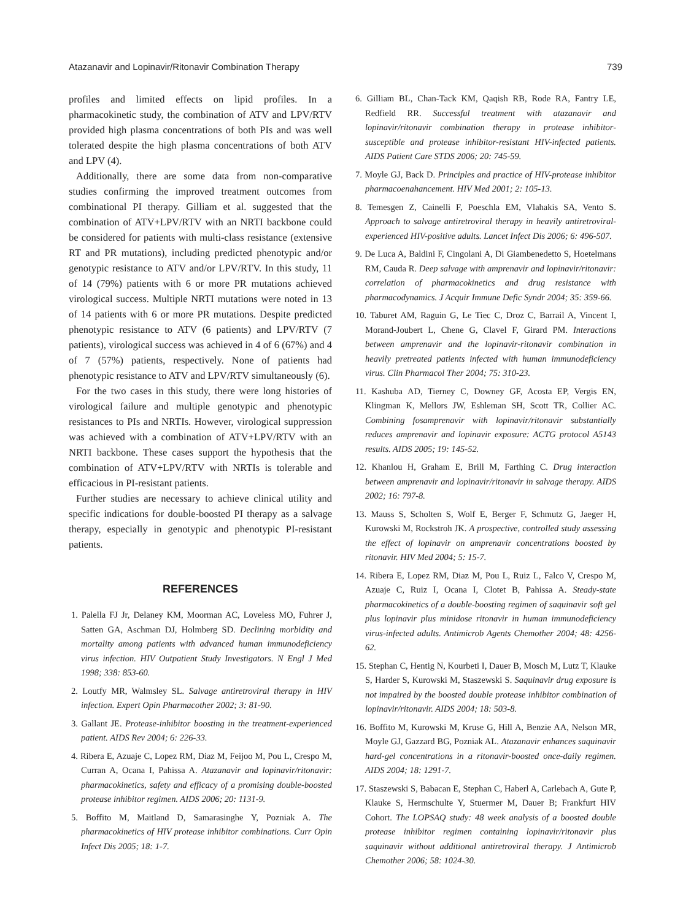Atazanavir and Lopinavir/Ritonavir Combination Therapy 739
profiles and limited effects on lipid profiles. In a pharmacokinetic study, the combination of ATV and LPV/RTV provided high plasma concentrations of both PIs and was well tolerated despite the high plasma concentrations of both ATV and LPV (4).
Additionally, there are some data from non-comparative studies confirming the improved treatment outcomes from combinational PI therapy. Gilliam et al. suggested that the combination of ATV+LPV/RTV with an NRTI backbone could be considered for patients with multi-class resistance (extensive RT and PR mutations), including predicted phenotypic and/or genotypic resistance to ATV and/or LPV/RTV. In this study, 11 of 14 (79%) patients with 6 or more PR mutations achieved virological success. Multiple NRTI mutations were noted in 13 of 14 patients with 6 or more PR mutations. Despite predicted phenotypic resistance to ATV (6 patients) and LPV/RTV (7 patients), virological success was achieved in 4 of 6 (67%) and 4 of 7 (57%) patients, respectively. None of patients had phenotypic resistance to ATV and LPV/RTV simultaneously (6).
For the two cases in this study, there were long histories of virological failure and multiple genotypic and phenotypic resistances to PIs and NRTIs. However, virological suppression was achieved with a combination of ATV+LPV/RTV with an NRTI backbone. These cases support the hypothesis that the combination of ATV+LPV/RTV with NRTIs is tolerable and efficacious in PI-resistant patients.
Further studies are necessary to achieve clinical utility and specific indications for double-boosted PI therapy as a salvage therapy, especially in genotypic and phenotypic PI-resistant patients.
REFERENCES
1. Palella FJ Jr, Delaney KM, Moorman AC, Loveless MO, Fuhrer J, Satten GA, Aschman DJ, Holmberg SD. Declining morbidity and mortality among patients with advanced human immunodeficiency virus infection. HIV Outpatient Study Investigators. N Engl J Med 1998; 338: 853-60.
2. Loutfy MR, Walmsley SL. Salvage antiretroviral therapy in HIV infection. Expert Opin Pharmacother 2002; 3: 81-90.
3. Gallant JE. Protease-inhibitor boosting in the treatment-experienced patient. AIDS Rev 2004; 6: 226-33.
4. Ribera E, Azuaje C, Lopez RM, Diaz M, Feijoo M, Pou L, Crespo M, Curran A, Ocana I, Pahissa A. Atazanavir and lopinavir/ritonavir: pharmacokinetics, safety and efficacy of a promising double-boosted protease inhibitor regimen. AIDS 2006; 20: 1131-9.
5. Boffito M, Maitland D, Samarasinghe Y, Pozniak A. The pharmacokinetics of HIV protease inhibitor combinations. Curr Opin Infect Dis 2005; 18: 1-7.
6. Gilliam BL, Chan-Tack KM, Qaqish RB, Rode RA, Fantry LE, Redfield RR. Successful treatment with atazanavir and lopinavir/ritonavir combination therapy in protease inhibitor-susceptible and protease inhibitor-resistant HIV-infected patients. AIDS Patient Care STDS 2006; 20: 745-59.
7. Moyle GJ, Back D. Principles and practice of HIV-protease inhibitor pharmacoenahancement. HIV Med 2001; 2: 105-13.
8. Temesgen Z, Cainelli F, Poeschla EM, Vlahakis SA, Vento S. Approach to salvage antiretroviral therapy in heavily antiretroviral-experienced HIV-positive adults. Lancet Infect Dis 2006; 6: 496-507.
9. De Luca A, Baldini F, Cingolani A, Di Giambenedetto S, Hoetelmans RM, Cauda R. Deep salvage with amprenavir and lopinavir/ritonavir: correlation of pharmacokinetics and drug resistance with pharmacodynamics. J Acquir Immune Defic Syndr 2004; 35: 359-66.
10. Taburet AM, Raguin G, Le Tiec C, Droz C, Barrail A, Vincent I, Morand-Joubert L, Chene G, Clavel F, Girard PM. Interactions between amprenavir and the lopinavir-ritonavir combination in heavily pretreated patients infected with human immunodeficiency virus. Clin Pharmacol Ther 2004; 75: 310-23.
11. Kashuba AD, Tierney C, Downey GF, Acosta EP, Vergis EN, Klingman K, Mellors JW, Eshleman SH, Scott TR, Collier AC. Combining fosamprenavir with lopinavir/ritonavir substantially reduces amprenavir and lopinavir exposure: ACTG protocol A5143 results. AIDS 2005; 19: 145-52.
12. Khanlou H, Graham E, Brill M, Farthing C. Drug interaction between amprenavir and lopinavir/ritonavir in salvage therapy. AIDS 2002; 16: 797-8.
13. Mauss S, Scholten S, Wolf E, Berger F, Schmutz G, Jaeger H, Kurowski M, Rockstroh JK. A prospective, controlled study assessing the effect of lopinavir on amprenavir concentrations boosted by ritonavir. HIV Med 2004; 5: 15-7.
14. Ribera E, Lopez RM, Diaz M, Pou L, Ruiz L, Falco V, Crespo M, Azuaje C, Ruiz I, Ocana I, Clotet B, Pahissa A. Steady-state pharmacokinetics of a double-boosting regimen of saquinavir soft gel plus lopinavir plus minidose ritonavir in human immunodeficiency virus-infected adults. Antimicrob Agents Chemother 2004; 48: 4256-62.
15. Stephan C, Hentig N, Kourbeti I, Dauer B, Mosch M, Lutz T, Klauke S, Harder S, Kurowski M, Staszewski S. Saquinavir drug exposure is not impaired by the boosted double protease inhibitor combination of lopinavir/ritonavir. AIDS 2004; 18: 503-8.
16. Boffito M, Kurowski M, Kruse G, Hill A, Benzie AA, Nelson MR, Moyle GJ, Gazzard BG, Pozniak AL. Atazanavir enhances saquinavir hard-gel concentrations in a ritonavir-boosted once-daily regimen. AIDS 2004; 18: 1291-7.
17. Staszewski S, Babacan E, Stephan C, Haberl A, Carlebach A, Gute P, Klauke S, Hermschulte Y, Stuermer M, Dauer B; Frankfurt HIV Cohort. The LOPSAQ study: 48 week analysis of a boosted double protease inhibitor regimen containing lopinavir/ritonavir plus saquinavir without additional antiretroviral therapy. J Antimicrob Chemother 2006; 58: 1024-30.